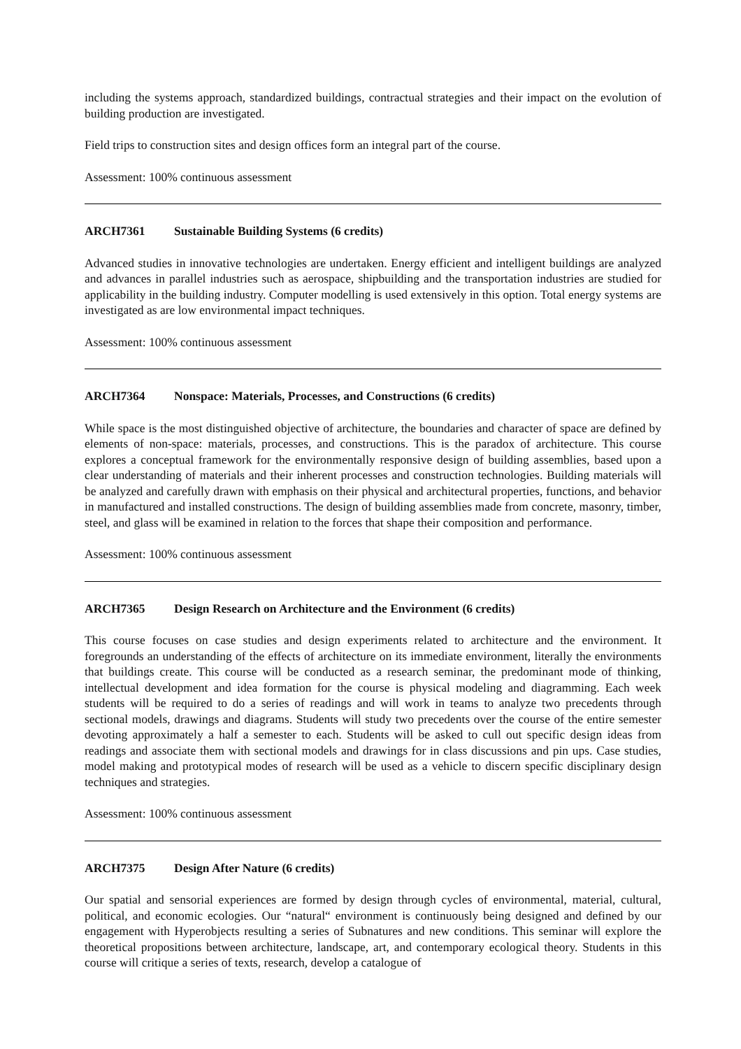including the systems approach, standardized buildings, contractual strategies and their impact on the evolution of building production are investigated.
Field trips to construction sites and design offices form an integral part of the course.
Assessment: 100% continuous assessment
ARCH7361 Sustainable Building Systems (6 credits)
Advanced studies in innovative technologies are undertaken. Energy efficient and intelligent buildings are analyzed and advances in parallel industries such as aerospace, shipbuilding and the transportation industries are studied for applicability in the building industry. Computer modelling is used extensively in this option. Total energy systems are investigated as are low environmental impact techniques.
Assessment: 100% continuous assessment
ARCH7364 Nonspace: Materials, Processes, and Constructions (6 credits)
While space is the most distinguished objective of architecture, the boundaries and character of space are defined by elements of non-space: materials, processes, and constructions. This is the paradox of architecture. This course explores a conceptual framework for the environmentally responsive design of building assemblies, based upon a clear understanding of materials and their inherent processes and construction technologies. Building materials will be analyzed and carefully drawn with emphasis on their physical and architectural properties, functions, and behavior in manufactured and installed constructions. The design of building assemblies made from concrete, masonry, timber, steel, and glass will be examined in relation to the forces that shape their composition and performance.
Assessment: 100% continuous assessment
ARCH7365 Design Research on Architecture and the Environment (6 credits)
This course focuses on case studies and design experiments related to architecture and the environment. It foregrounds an understanding of the effects of architecture on its immediate environment, literally the environments that buildings create. This course will be conducted as a research seminar, the predominant mode of thinking, intellectual development and idea formation for the course is physical modeling and diagramming. Each week students will be required to do a series of readings and will work in teams to analyze two precedents through sectional models, drawings and diagrams. Students will study two precedents over the course of the entire semester devoting approximately a half a semester to each. Students will be asked to cull out specific design ideas from readings and associate them with sectional models and drawings for in class discussions and pin ups. Case studies, model making and prototypical modes of research will be used as a vehicle to discern specific disciplinary design techniques and strategies.
Assessment: 100% continuous assessment
ARCH7375 Design After Nature (6 credits)
Our spatial and sensorial experiences are formed by design through cycles of environmental, material, cultural, political, and economic ecologies. Our “natural“ environment is continuously being designed and defined by our engagement with Hyperobjects resulting a series of Subnatures and new conditions. This seminar will explore the theoretical propositions between architecture, landscape, art, and contemporary ecological theory. Students in this course will critique a series of texts, research, develop a catalogue of